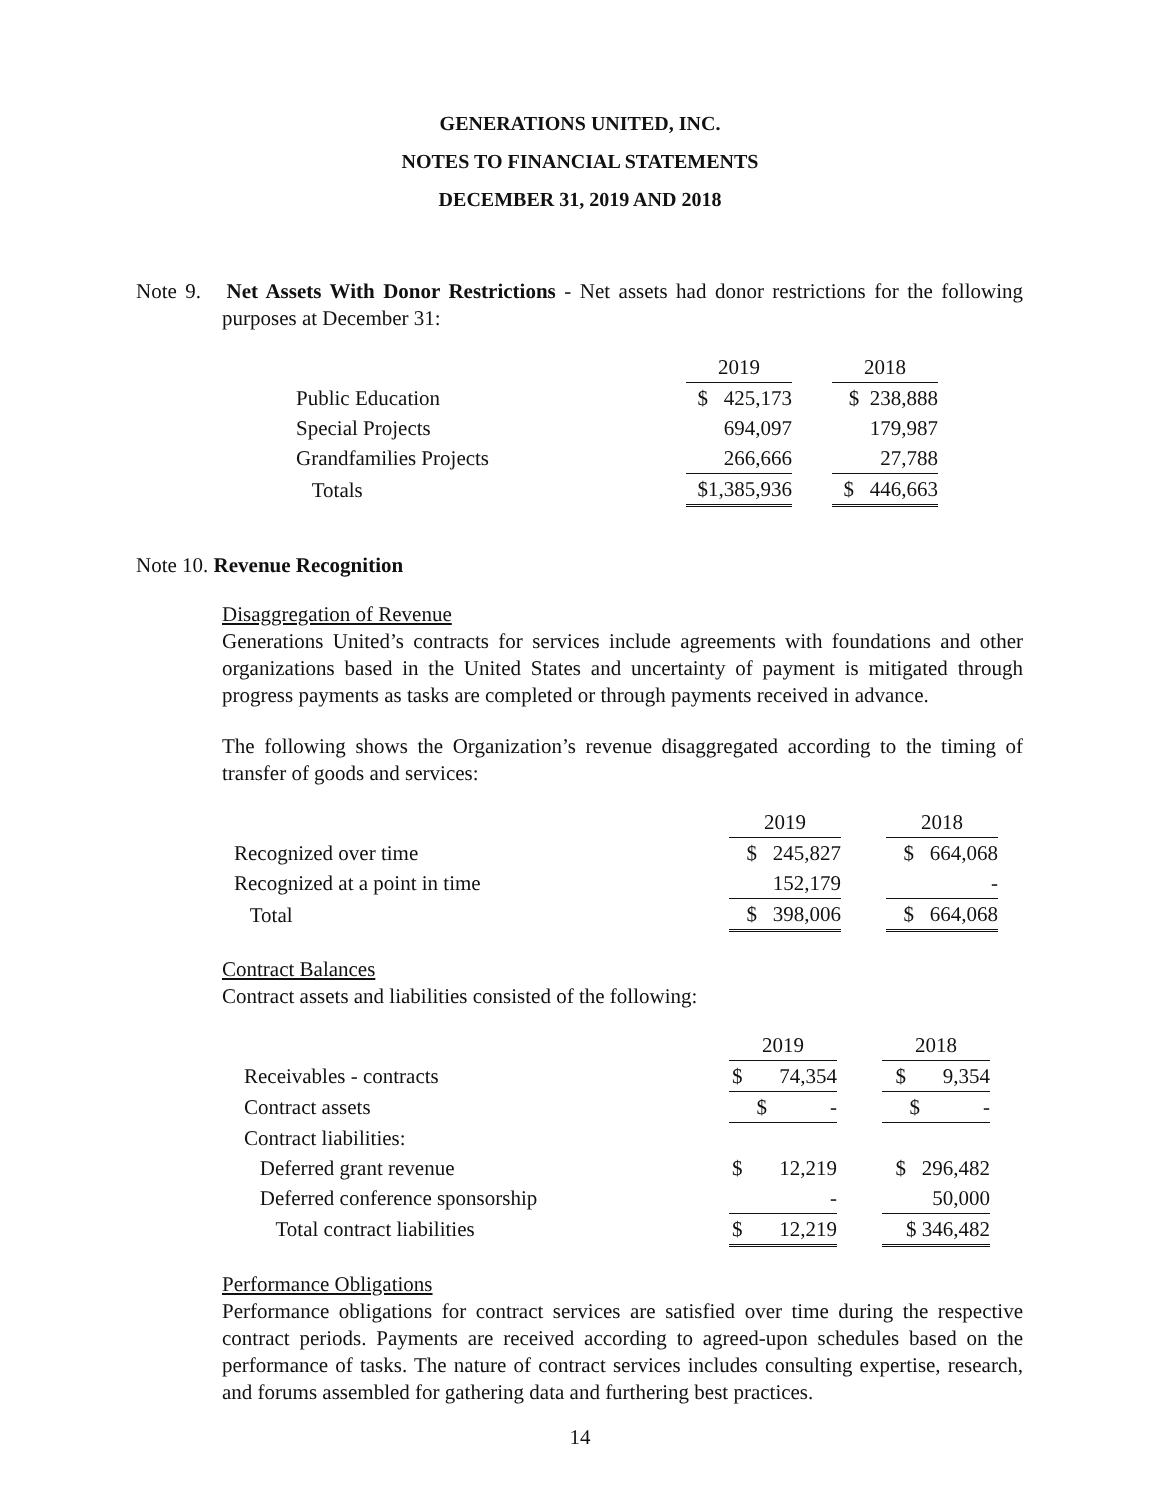GENERATIONS UNITED, INC.
NOTES TO FINANCIAL STATEMENTS
DECEMBER 31, 2019 AND 2018
Note 9. Net Assets With Donor Restrictions - Net assets had donor restrictions for the following purposes at December 31:
| | 2019 | | 2018 |
| Public Education | $ 425,173 | | $ 238,888 |
| Special Projects | 694,097 | | 179,987 |
| Grandfamilies Projects | 266,666 | | 27,788 |
| Totals | $1,385,936 | | $ 446,663 |
Note 10. Revenue Recognition
Disaggregation of Revenue
Generations United’s contracts for services include agreements with foundations and other organizations based in the United States and uncertainty of payment is mitigated through progress payments as tasks are completed or through payments received in advance.
The following shows the Organization’s revenue disaggregated according to the timing of transfer of goods and services:
| | 2019 | | 2018 |
| Recognized over time | $ 245,827 | | $ 664,068 |
| Recognized at a point in time | 152,179 | | - |
| Total | $ 398,006 | | $ 664,068 |
Contract Balances
Contract assets and liabilities consisted of the following:
| | 2019 | | 2018 |
| Receivables - contracts | $ 74,354 | | $ 9,354 |
| Contract assets | $ - | | $ - |
| Contract liabilities: | | | |
| Deferred grant revenue | $ 12,219 | | $ 296,482 |
| Deferred conference sponsorship | - | | 50,000 |
| Total contract liabilities | $ 12,219 | | $ 346,482 |
Performance Obligations
Performance obligations for contract services are satisfied over time during the respective contract periods. Payments are received according to agreed-upon schedules based on the performance of tasks. The nature of contract services includes consulting expertise, research, and forums assembled for gathering data and furthering best practices.
14